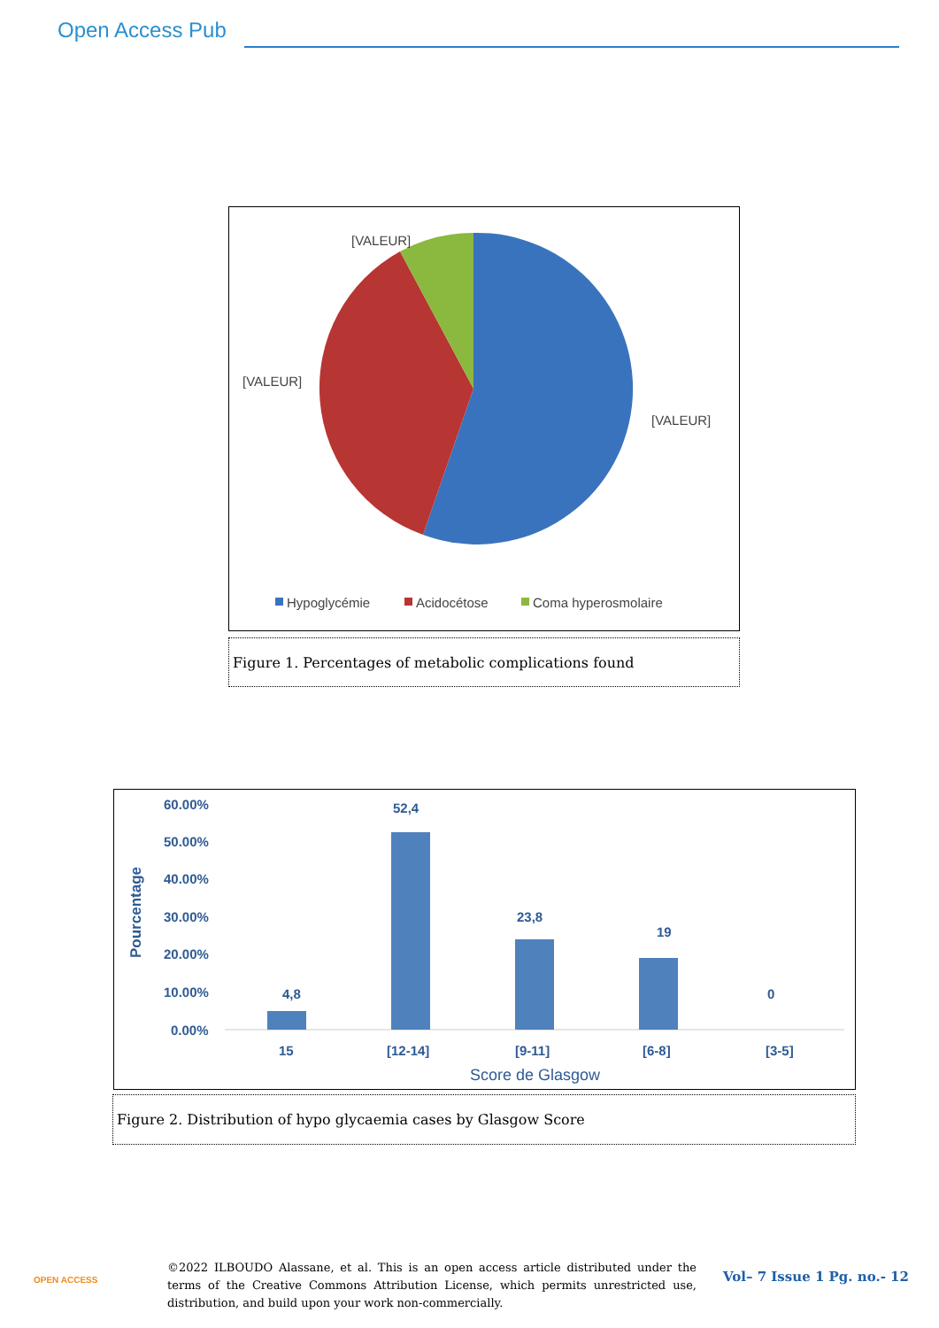Open Access Pub
[VALEUR]
[VALEUR]
[VALEUR]
Hypoglycémie
Acidocétose
Coma hyperosmolaire
Figure 1. Percentages of metabolic complications found
60.00%
50.00%
40.00%
30.00%
20.00%
10.00%
0.00%
Pourcentage
4,8
52,4
23,8
19
0
15
[12-14]
[9-11]
[6-8]
[3-5]
Score de Glasgow
Figure 2. Distribution of hypo glycaemia cases by Glasgow Score
OPEN ACCESS
©2022 ILBOUDO Alassane, et al. This is an open access article distributed under the terms of the Creative Commons Attribution License, which permits unrestricted use, distribution, and build upon your work non-commercially.
Vol– 7 Issue 1 Pg. no.- 12